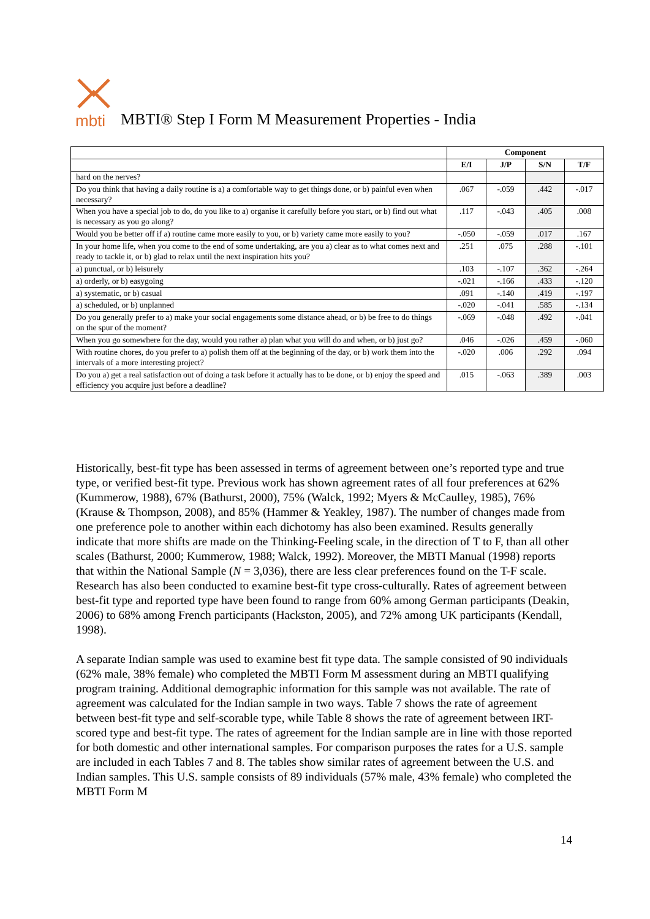mbti
MBTI® Step I Form M Measurement Properties - India
| | Component | | | |
| --- | --- | --- | --- | --- |
| | E/I | J/P | S/N | T/F |
| hard on the nerves? | | | | |
| Do you think that having a daily routine is a) a comfortable way to get things done, or b) painful even when necessary? | .067 | -.059 | .442 | -.017 |
| When you have a special job to do, do you like to a) organise it carefully before you start, or b) find out what is necessary as you go along? | .117 | -.043 | .405 | .008 |
| Would you be better off if a) routine came more easily to you, or b) variety came more easily to you? | -.050 | -.059 | .017 | .167 |
| In your home life, when you come to the end of some undertaking, are you a) clear as to what comes next and ready to tackle it, or b) glad to relax until the next inspiration hits you? | .251 | .075 | .288 | -.101 |
| a) punctual, or b) leisurely | .103 | -.107 | .362 | -.264 |
| a) orderly, or b) easygoing | -.021 | -.166 | .433 | -.120 |
| a) systematic, or b) casual | .091 | -.140 | .419 | -.197 |
| a) scheduled, or b) unplanned | -.020 | -.041 | .585 | -.134 |
| Do you generally prefer to a) make your social engagements some distance ahead, or b) be free to do things on the spur of the moment? | -.069 | -.048 | .492 | -.041 |
| When you go somewhere for the day, would you rather a) plan what you will do and when, or b) just go? | .046 | -.026 | .459 | -.060 |
| With routine chores, do you prefer to a) polish them off at the beginning of the day, or b) work them into the intervals of a more interesting project? | -.020 | .006 | .292 | .094 |
| Do you a) get a real satisfaction out of doing a task before it actually has to be done, or b) enjoy the speed and efficiency you acquire just before a deadline? | .015 | -.063 | .389 | .003 |
Historically, best-fit type has been assessed in terms of agreement between one’s reported type and true type, or verified best-fit type. Previous work has shown agreement rates of all four preferences at 62% (Kummerow, 1988), 67% (Bathurst, 2000), 75% (Walck, 1992; Myers & McCaulley, 1985), 76% (Krause & Thompson, 2008), and 85% (Hammer & Yeakley, 1987). The number of changes made from one preference pole to another within each dichotomy has also been examined. Results generally indicate that more shifts are made on the Thinking-Feeling scale, in the direction of T to F, than all other scales (Bathurst, 2000; Kummerow, 1988; Walck, 1992). Moreover, the MBTI Manual (1998) reports that within the National Sample (N = 3,036), there are less clear preferences found on the T-F scale. Research has also been conducted to examine best-fit type cross-culturally. Rates of agreement between best-fit type and reported type have been found to range from 60% among German participants (Deakin, 2006) to 68% among French participants (Hackston, 2005), and 72% among UK participants (Kendall, 1998).
A separate Indian sample was used to examine best fit type data. The sample consisted of 90 individuals (62% male, 38% female) who completed the MBTI Form M assessment during an MBTI qualifying program training. Additional demographic information for this sample was not available. The rate of agreement was calculated for the Indian sample in two ways. Table 7 shows the rate of agreement between best-fit type and self-scorable type, while Table 8 shows the rate of agreement between IRT-scored type and best-fit type. The rates of agreement for the Indian sample are in line with those reported for both domestic and other international samples. For comparison purposes the rates for a U.S. sample are included in each Tables 7 and 8. The tables show similar rates of agreement between the U.S. and Indian samples. This U.S. sample consists of 89 individuals (57% male, 43% female) who completed the MBTI Form M
14